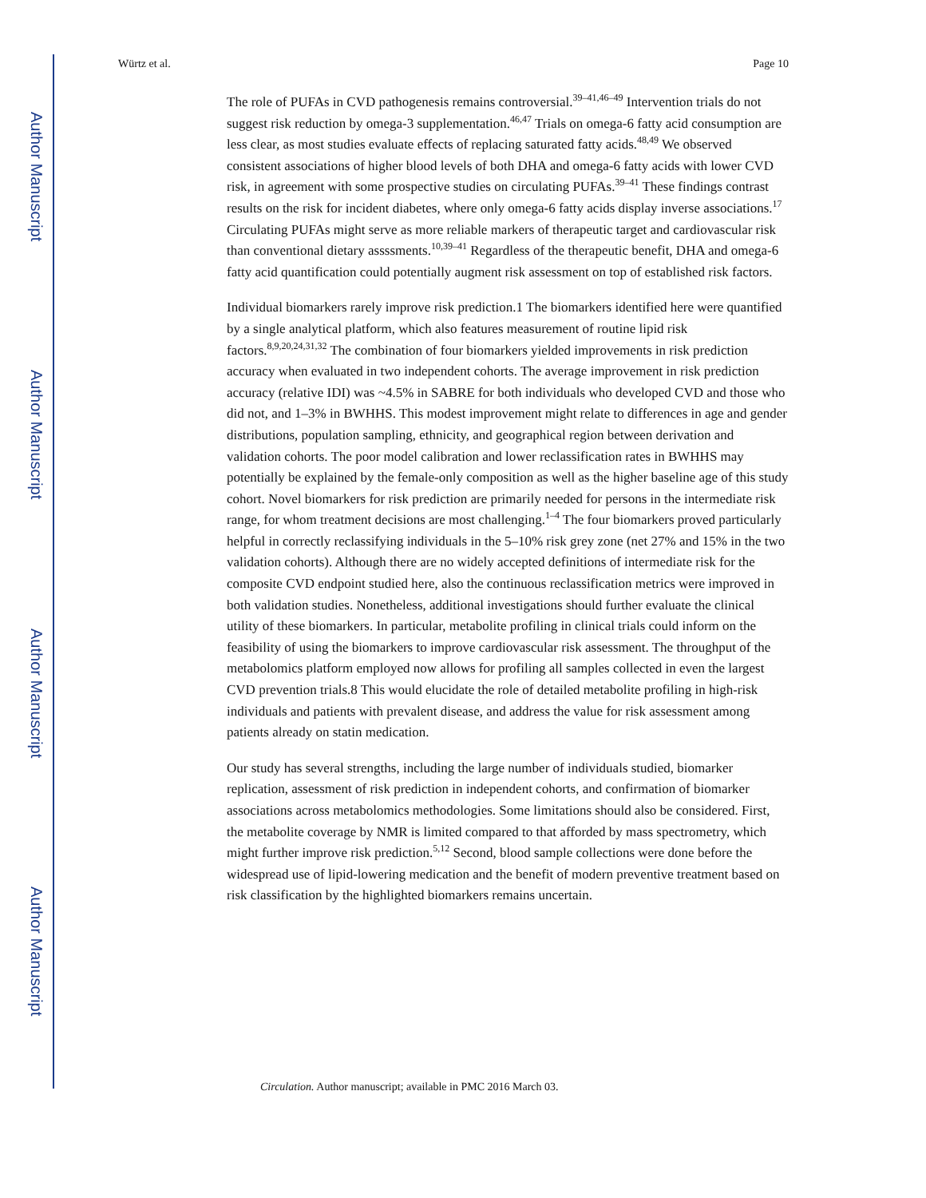Author Manuscript
Author Manuscript
Author Manuscript
Author Manuscript
Würtz et al. Page 10
The role of PUFAs in CVD pathogenesis remains controversial.<sup>39–41,46–49</sup> Intervention trials do not suggest risk reduction by omega-3 supplementation.<sup>46,47</sup> Trials on omega-6 fatty acid consumption are less clear, as most studies evaluate effects of replacing saturated fatty acids.<sup>48,49</sup> We observed consistent associations of higher blood levels of both DHA and omega-6 fatty acids with lower CVD risk, in agreement with some prospective studies on circulating PUFAs.<sup>39–41</sup> These findings contrast results on the risk for incident diabetes, where only omega-6 fatty acids display inverse associations.<sup>17</sup> Circulating PUFAs might serve as more reliable markers of therapeutic target and cardiovascular risk than conventional dietary assssments.<sup>10,39–41</sup> Regardless of the therapeutic benefit, DHA and omega-6 fatty acid quantification could potentially augment risk assessment on top of established risk factors.
Individual biomarkers rarely improve risk prediction.1 The biomarkers identified here were quantified by a single analytical platform, which also features measurement of routine lipid risk factors.<sup>8,9,20,24,31,32</sup> The combination of four biomarkers yielded improvements in risk prediction accuracy when evaluated in two independent cohorts. The average improvement in risk prediction accuracy (relative IDI) was ~4.5% in SABRE for both individuals who developed CVD and those who did not, and 1–3% in BWHHS. This modest improvement might relate to differences in age and gender distributions, population sampling, ethnicity, and geographical region between derivation and validation cohorts. The poor model calibration and lower reclassification rates in BWHHS may potentially be explained by the female-only composition as well as the higher baseline age of this study cohort. Novel biomarkers for risk prediction are primarily needed for persons in the intermediate risk range, for whom treatment decisions are most challenging.<sup>1–4</sup> The four biomarkers proved particularly helpful in correctly reclassifying individuals in the 5–10% risk grey zone (net 27% and 15% in the two validation cohorts). Although there are no widely accepted definitions of intermediate risk for the composite CVD endpoint studied here, also the continuous reclassification metrics were improved in both validation studies. Nonetheless, additional investigations should further evaluate the clinical utility of these biomarkers. In particular, metabolite profiling in clinical trials could inform on the feasibility of using the biomarkers to improve cardiovascular risk assessment. The throughput of the metabolomics platform employed now allows for profiling all samples collected in even the largest CVD prevention trials.8 This would elucidate the role of detailed metabolite profiling in high-risk individuals and patients with prevalent disease, and address the value for risk assessment among patients already on statin medication.
Our study has several strengths, including the large number of individuals studied, biomarker replication, assessment of risk prediction in independent cohorts, and confirmation of biomarker associations across metabolomics methodologies. Some limitations should also be considered. First, the metabolite coverage by NMR is limited compared to that afforded by mass spectrometry, which might further improve risk prediction.<sup>5,12</sup> Second, blood sample collections were done before the widespread use of lipid-lowering medication and the benefit of modern preventive treatment based on risk classification by the highlighted biomarkers remains uncertain.
Circulation. Author manuscript; available in PMC 2016 March 03.